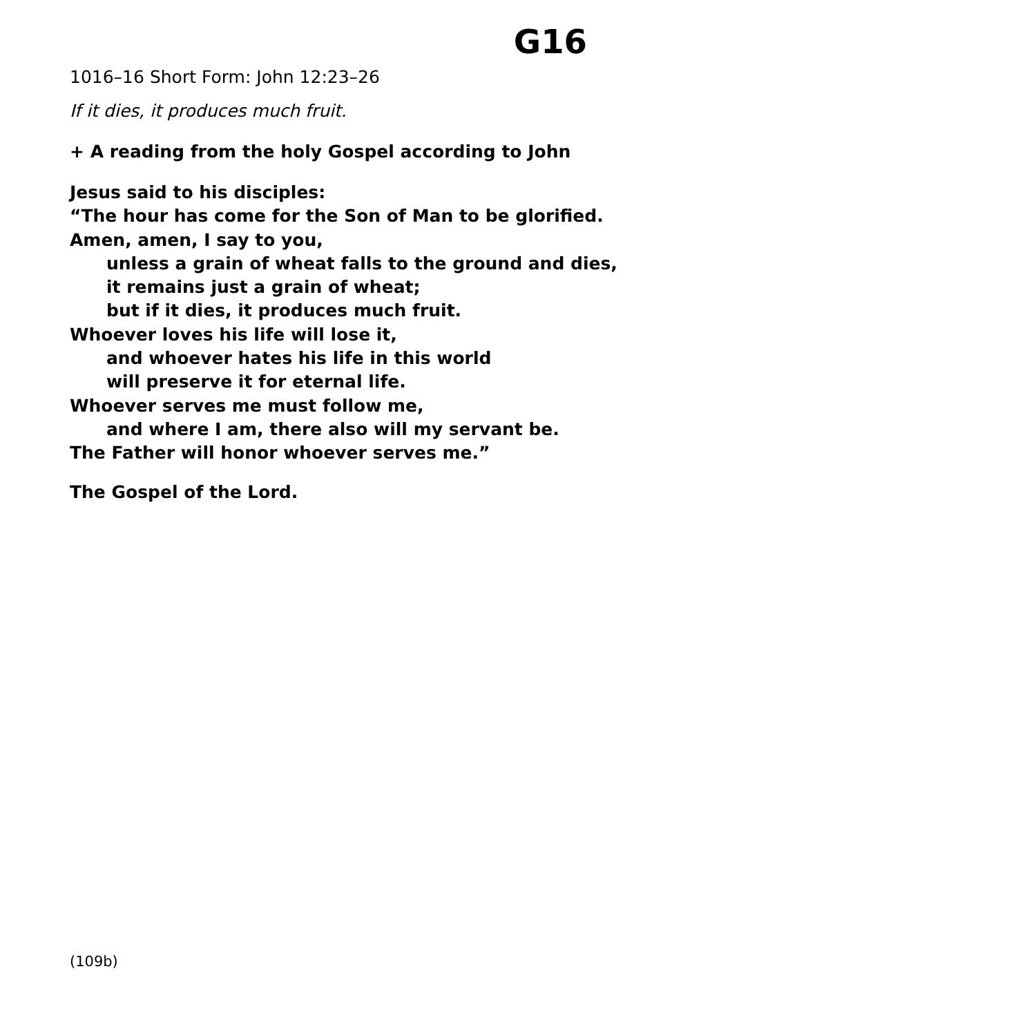G16
1016–16 Short Form: John 12:23–26
If it dies, it produces much fruit.
+ A reading from the holy Gospel according to John
Jesus said to his disciples:
“The hour has come for the Son of Man to be glorified.
Amen, amen, I say to you,
unless a grain of wheat falls to the ground and dies,
it remains just a grain of wheat;
but if it dies, it produces much fruit.
Whoever loves his life will lose it,
and whoever hates his life in this world
will preserve it for eternal life.
Whoever serves me must follow me,
and where I am, there also will my servant be.
The Father will honor whoever serves me.”
The Gospel of the Lord.
(109b)